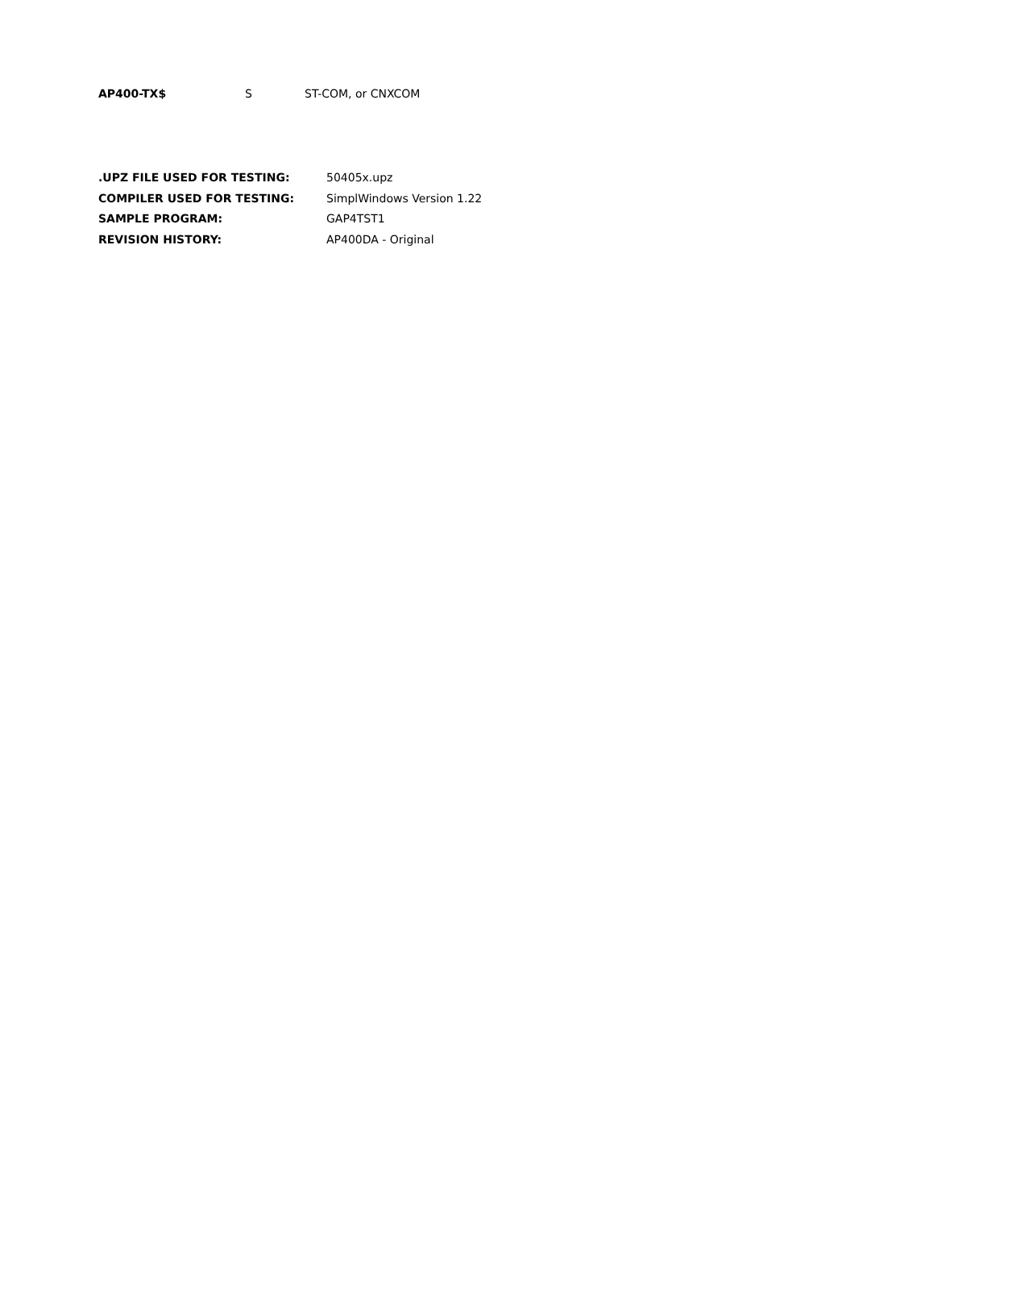AP400-TX$ S ST-COM, or CNXCOM
.UPZ FILE USED FOR TESTING: 50405x.upz
COMPILER USED FOR TESTING: SimplWindows Version 1.22
SAMPLE PROGRAM: GAP4TST1
REVISION HISTORY: AP400DA - Original